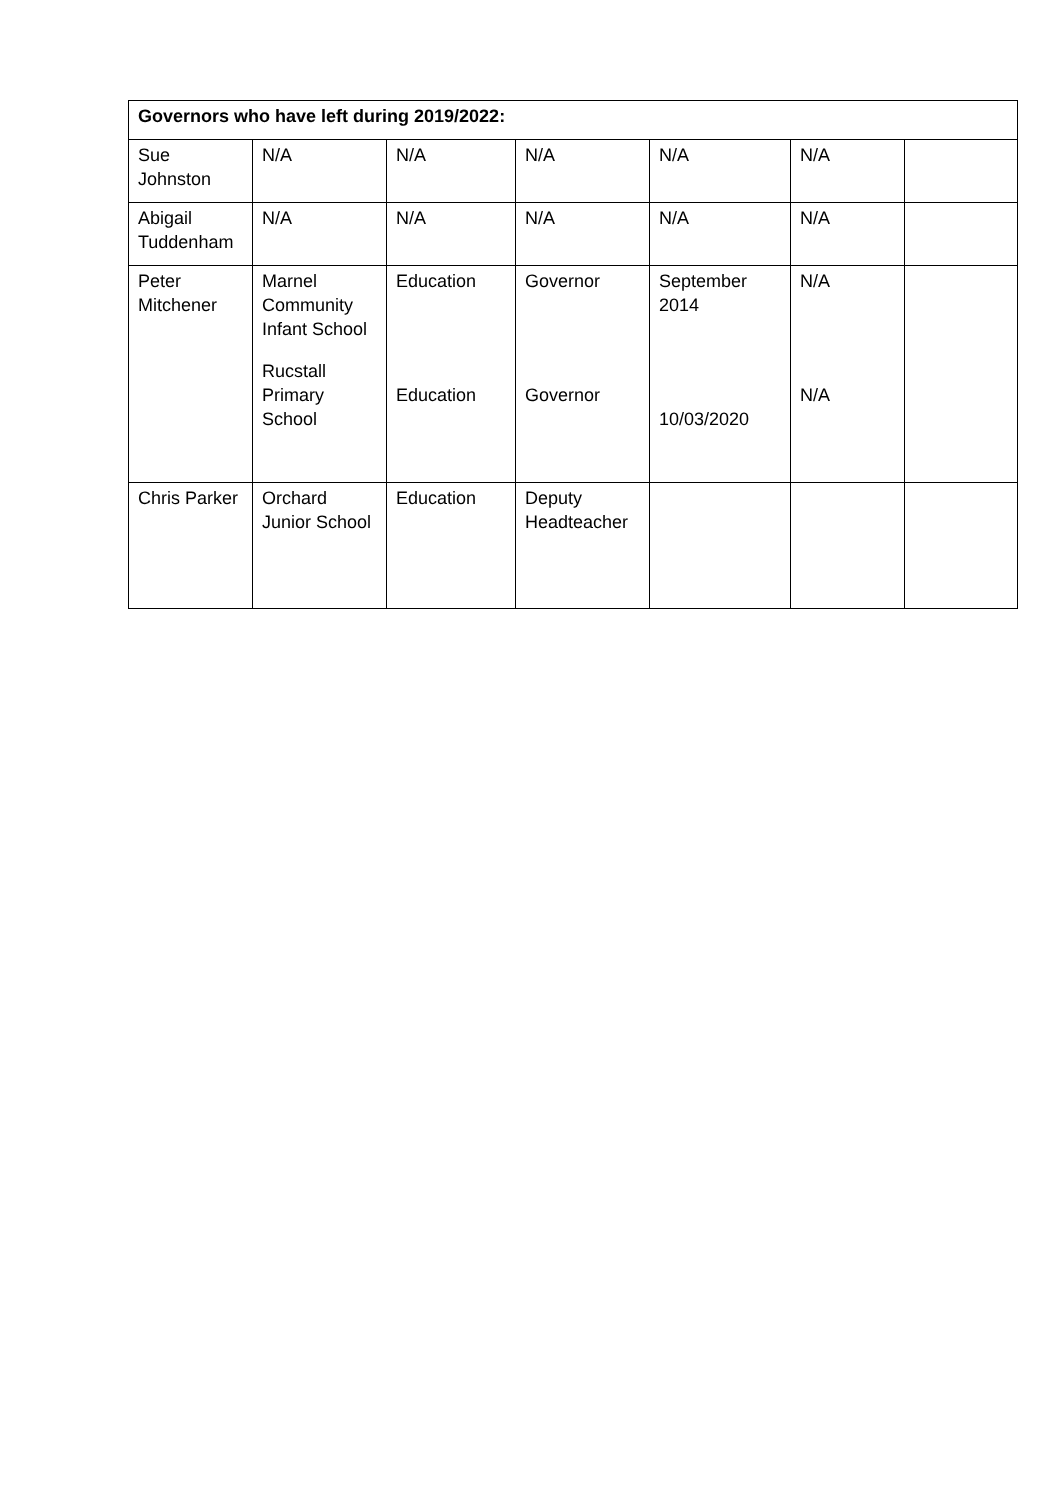| Governors who have left during 2019/2022: | | | | | | |
| --- | --- | --- | --- | --- | --- | --- |
| Sue Johnston | N/A | N/A | N/A | N/A | N/A | |
| Abigail Tuddenham | N/A | N/A | N/A | N/A | N/A | |
| Peter Mitchener | Marnel Community Infant School Rucstall Primary School | Education Education | Governor Governor | September 2014 10/03/2020 | N/A N/A | |
| Chris Parker | Orchard Junior School | Education | Deputy Headteacher | | | |